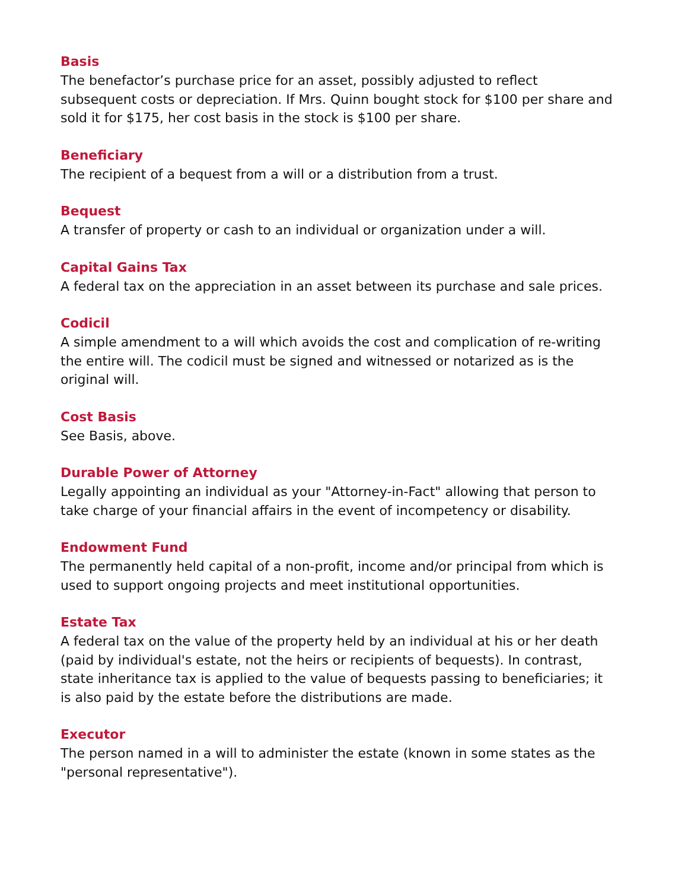Basis
The benefactor’s purchase price for an asset, possibly adjusted to reflect subsequent costs or depreciation. If Mrs. Quinn bought stock for $100 per share and sold it for $175, her cost basis in the stock is $100 per share.
Beneficiary
The recipient of a bequest from a will or a distribution from a trust.
Bequest
A transfer of property or cash to an individual or organization under a will.
Capital Gains Tax
A federal tax on the appreciation in an asset between its purchase and sale prices.
Codicil
A simple amendment to a will which avoids the cost and complication of re-writing the entire will. The codicil must be signed and witnessed or notarized as is the original will.
Cost Basis
See Basis, above.
Durable Power of Attorney
Legally appointing an individual as your "Attorney-in-Fact" allowing that person to take charge of your financial affairs in the event of incompetency or disability.
Endowment Fund
The permanently held capital of a non-profit, income and/or principal from which is used to support ongoing projects and meet institutional opportunities.
Estate Tax
A federal tax on the value of the property held by an individual at his or her death (paid by individual's estate, not the heirs or recipients of bequests). In contrast, state inheritance tax is applied to the value of bequests passing to beneficiaries; it is also paid by the estate before the distributions are made.
Executor
The person named in a will to administer the estate (known in some states as the "personal representative").